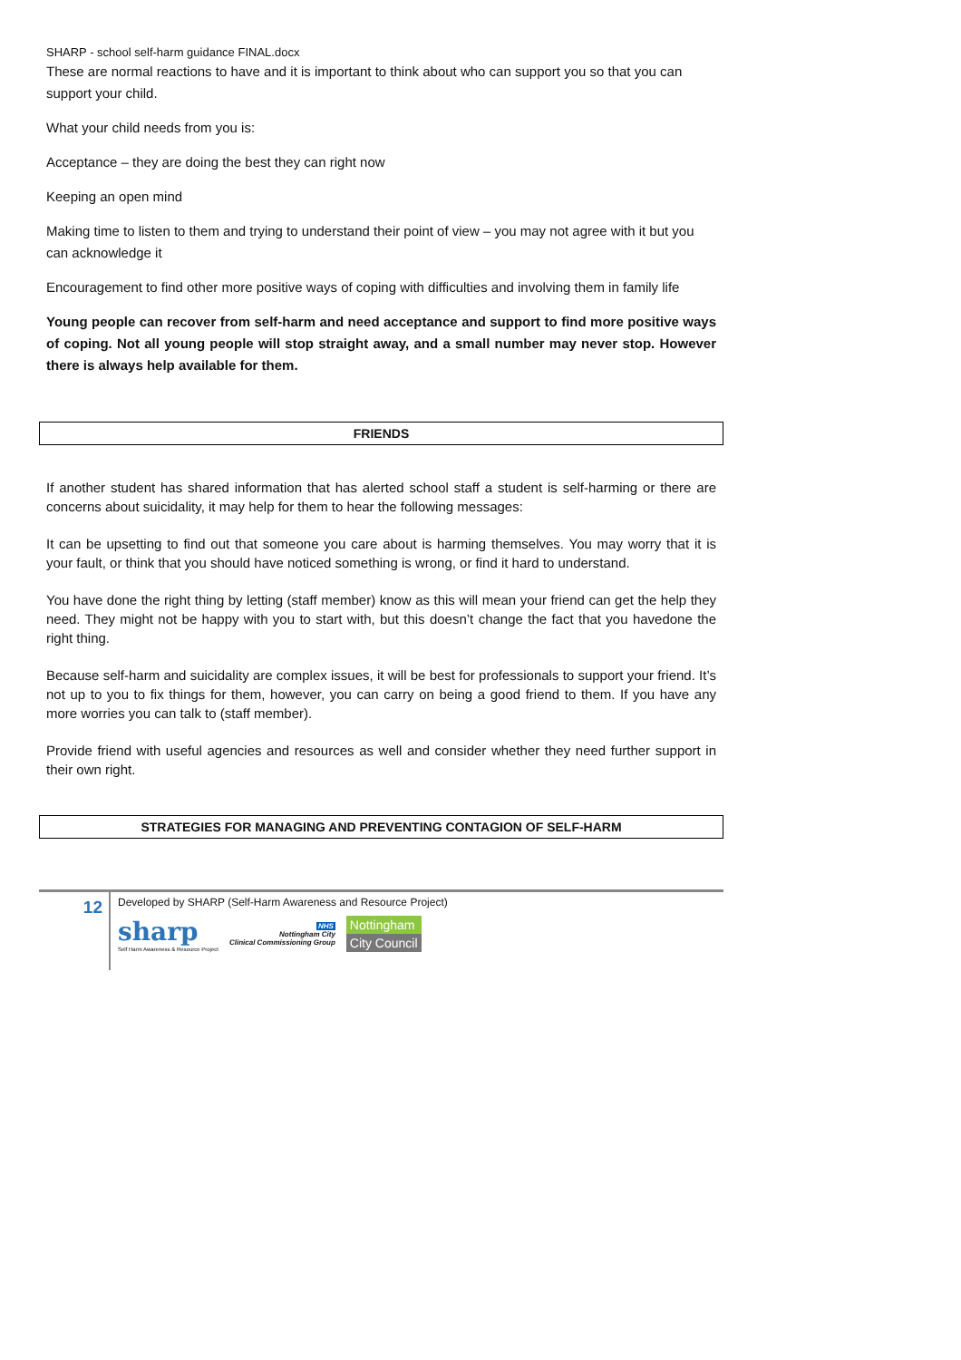SHARP - school self-harm guidance FINAL.docx
These are normal reactions to have and it is important to think about who can support you so that you can support your child.
What your child needs from you is:
Acceptance – they are doing the best they can right now
Keeping an open mind
Making time to listen to them and trying to understand their point of view – you may not agree with it but you can acknowledge it
Encouragement to find other more positive ways of coping with difficulties and involving them in family life
Young people can recover from self-harm and need acceptance and support to find more positive ways of coping. Not all young people will stop straight away, and a small number may never stop. However there is always help available for them.
FRIENDS
If another student has shared information that has alerted school staff a student is self-harming or there are concerns about suicidality, it may help for them to hear the following messages:
It can be upsetting to find out that someone you care about is harming themselves. You may worry that it is your fault, or think that you should have noticed something is wrong, or find it hard to understand.
You have done the right thing by letting (staff member) know as this will mean your friend can get the help they need. They might not be happy with you to start with, but this doesn’t change the fact that you havedone the right thing.
Because self-harm and suicidality are complex issues, it will be best for professionals to support your friend. It’s not up to you to fix things for them, however, you can carry on being a good friend to them. If you have any more worries you can talk to (staff member).
Provide friend with useful agencies and resources as well and consider whether they need further support in their own right.
STRATEGIES FOR MANAGING AND PREVENTING CONTAGION OF SELF-HARM
12
Developed by SHARP (Self-Harm Awareness and Resource Project)
sharp
Self Harm Awareness & Resource Project
NHS
Nottingham City
Clinical Commissioning Group
Nottingham
City Council